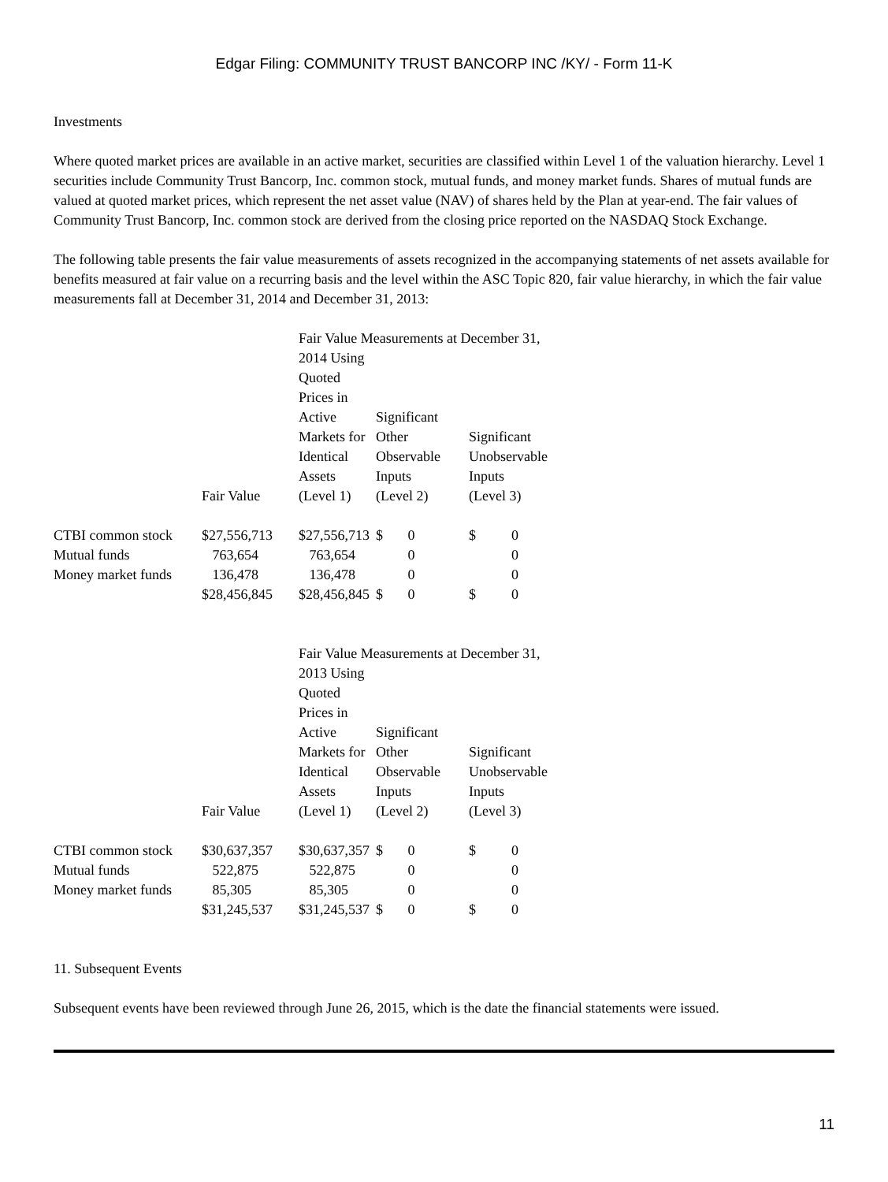Edgar Filing: COMMUNITY TRUST BANCORP INC /KY/ - Form 11-K
Investments
Where quoted market prices are available in an active market, securities are classified within Level 1 of the valuation hierarchy. Level 1 securities include Community Trust Bancorp, Inc. common stock, mutual funds, and money market funds. Shares of mutual funds are valued at quoted market prices, which represent the net asset value (NAV) of shares held by the Plan at year-end. The fair values of Community Trust Bancorp, Inc. common stock are derived from the closing price reported on the NASDAQ Stock Exchange.
The following table presents the fair value measurements of assets recognized in the accompanying statements of net assets available for benefits measured at fair value on a recurring basis and the level within the ASC Topic 820, fair value hierarchy, in which the fair value measurements fall at December 31, 2014 and December 31, 2013:
| | | Fair Value Measurements at December 31, 2014 Using | | |
| --- | --- | --- | --- | --- |
| | Fair Value | Quoted Prices in Active Markets for Identical Assets (Level 1) | Significant Other Observable Inputs (Level 2) | Significant Unobservable Inputs (Level 3) |
| CTBI common stock | $27,556,713 | $27,556,713 | $ 0 | $ 0 |
| Mutual funds | 763,654 | 763,654 | 0 | 0 |
| Money market funds | 136,478 | 136,478 | 0 | 0 |
| | $28,456,845 | $28,456,845 | $ 0 | $ 0 |
| | | Fair Value Measurements at December 31, 2013 Using | | |
| --- | --- | --- | --- | --- |
| | Fair Value | Quoted Prices in Active Markets for Identical Assets (Level 1) | Significant Other Observable Inputs (Level 2) | Significant Unobservable Inputs (Level 3) |
| CTBI common stock | $30,637,357 | $30,637,357 | $ 0 | $ 0 |
| Mutual funds | 522,875 | 522,875 | 0 | 0 |
| Money market funds | 85,305 | 85,305 | 0 | 0 |
| | $31,245,537 | $31,245,537 | $ 0 | $ 0 |
11. Subsequent Events
Subsequent events have been reviewed through June 26, 2015, which is the date the financial statements were issued.
11